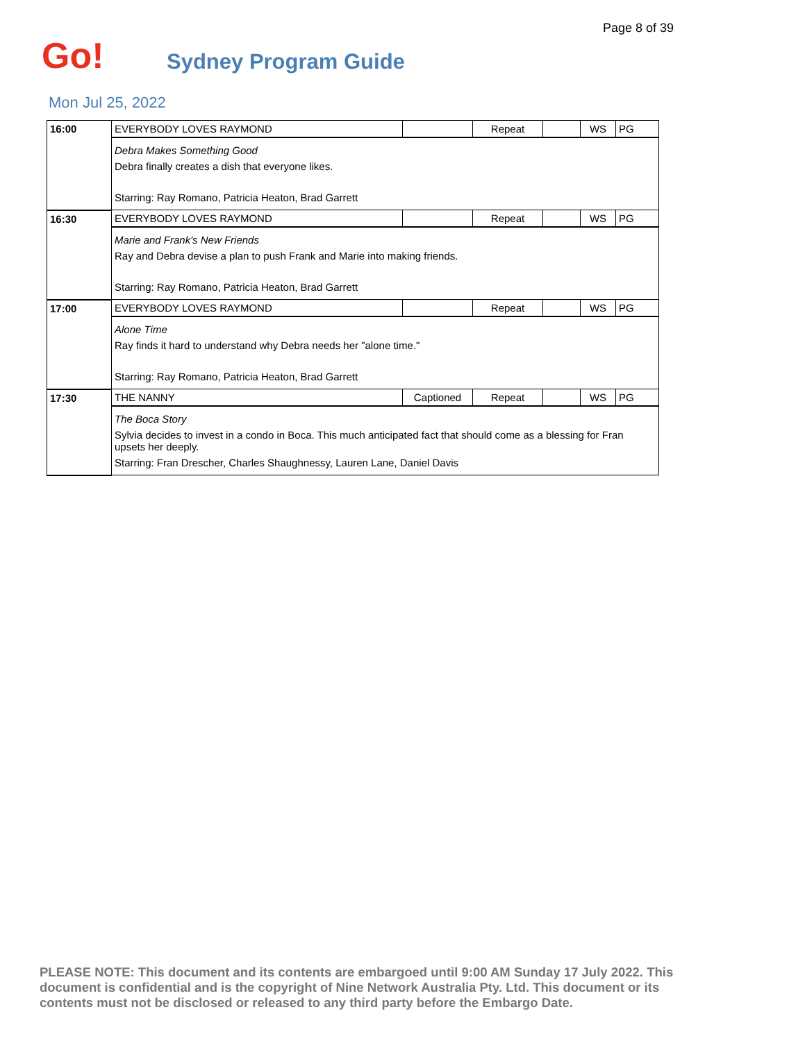Page 8 of 39
Go!
Sydney Program Guide
Mon Jul 25, 2022
| 16:00 | EVERYBODY LOVES RAYMOND | | Repeat | | WS | PG |
| | Debra Makes Something Good Debra finally creates a dish that everyone likes. Starring: Ray Romano, Patricia Heaton, Brad Garrett | | | | | |
| 16:30 | EVERYBODY LOVES RAYMOND | | Repeat | | WS | PG |
| | Marie and Frank's New Friends Ray and Debra devise a plan to push Frank and Marie into making friends. Starring: Ray Romano, Patricia Heaton, Brad Garrett | | | | | |
| 17:00 | EVERYBODY LOVES RAYMOND | | Repeat | | WS | PG |
| | Alone Time Ray finds it hard to understand why Debra needs her "alone time." Starring: Ray Romano, Patricia Heaton, Brad Garrett | | | | | |
| 17:30 | THE NANNY | Captioned | Repeat | | WS | PG |
| | The Boca Story Sylvia decides to invest in a condo in Boca. This much anticipated fact that should come as a blessing for Fran upsets her deeply. Starring: Fran Drescher, Charles Shaughnessy, Lauren Lane, Daniel Davis | | | | | |
PLEASE NOTE: This document and its contents are embargoed until 9:00 AM Sunday 17 July 2022. This document is confidential and is the copyright of Nine Network Australia Pty. Ltd. This document or its contents must not be disclosed or released to any third party before the Embargo Date.